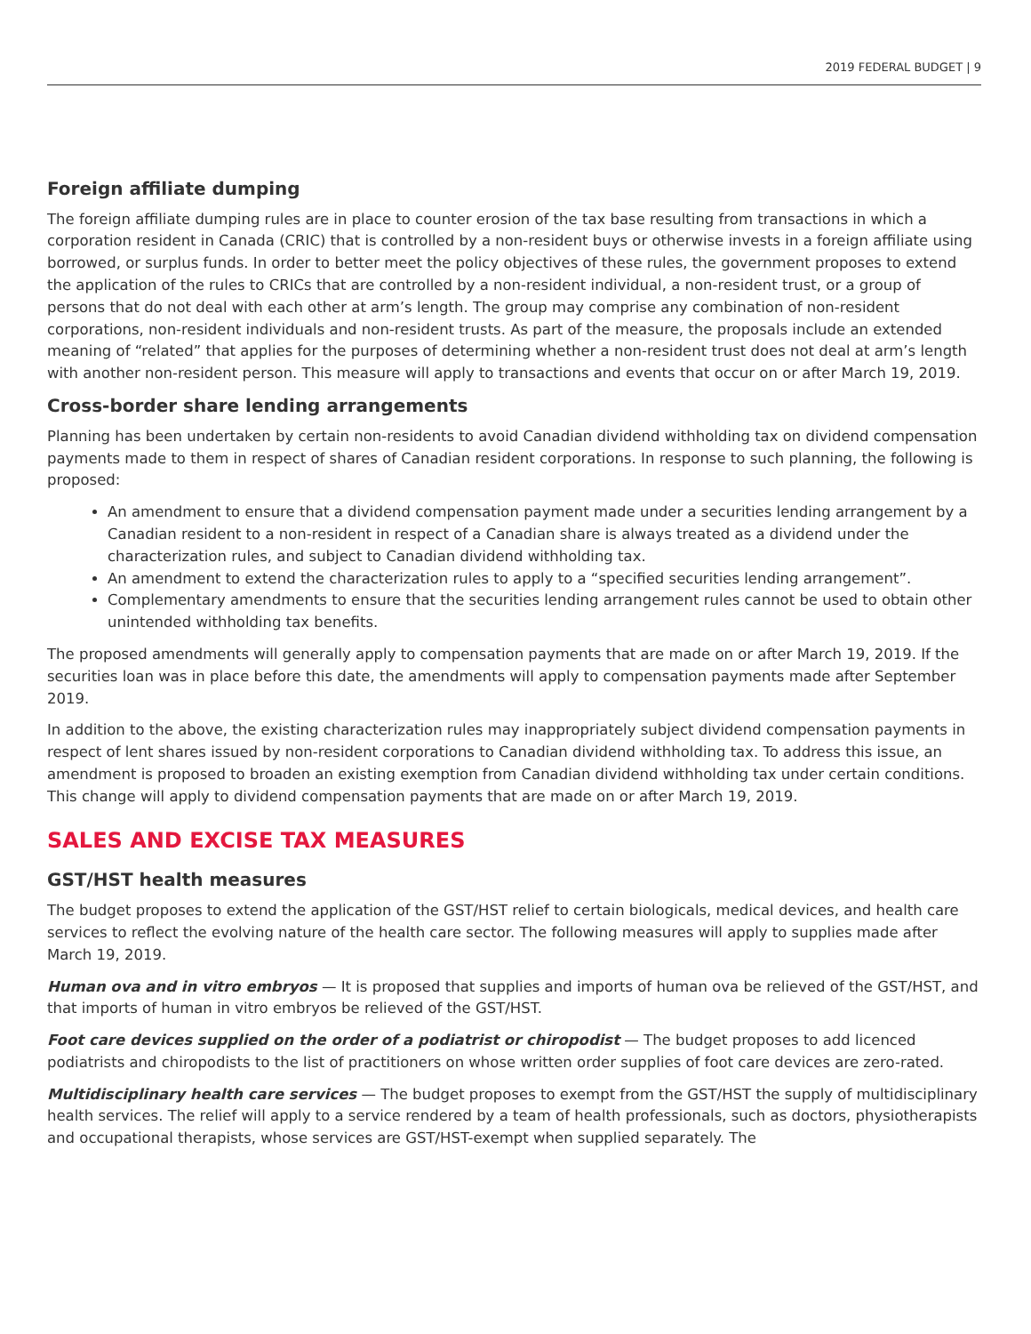2019 FEDERAL BUDGET | 9
Foreign affiliate dumping
The foreign affiliate dumping rules are in place to counter erosion of the tax base resulting from transactions in which a corporation resident in Canada (CRIC) that is controlled by a non-resident buys or otherwise invests in a foreign affiliate using borrowed, or surplus funds. In order to better meet the policy objectives of these rules, the government proposes to extend the application of the rules to CRICs that are controlled by a non-resident individual, a non-resident trust, or a group of persons that do not deal with each other at arm’s length. The group may comprise any combination of non-resident corporations, non-resident individuals and non-resident trusts. As part of the measure, the proposals include an extended meaning of “related” that applies for the purposes of determining whether a non-resident trust does not deal at arm’s length with another non-resident person. This measure will apply to transactions and events that occur on or after March 19, 2019.
Cross-border share lending arrangements
Planning has been undertaken by certain non-residents to avoid Canadian dividend withholding tax on dividend compensation payments made to them in respect of shares of Canadian resident corporations. In response to such planning, the following is proposed:
An amendment to ensure that a dividend compensation payment made under a securities lending arrangement by a Canadian resident to a non-resident in respect of a Canadian share is always treated as a dividend under the characterization rules, and subject to Canadian dividend withholding tax.
An amendment to extend the characterization rules to apply to a “specified securities lending arrangement”.
Complementary amendments to ensure that the securities lending arrangement rules cannot be used to obtain other unintended withholding tax benefits.
The proposed amendments will generally apply to compensation payments that are made on or after March 19, 2019. If the securities loan was in place before this date, the amendments will apply to compensation payments made after September 2019.
In addition to the above, the existing characterization rules may inappropriately subject dividend compensation payments in respect of lent shares issued by non-resident corporations to Canadian dividend withholding tax. To address this issue, an amendment is proposed to broaden an existing exemption from Canadian dividend withholding tax under certain conditions. This change will apply to dividend compensation payments that are made on or after March 19, 2019.
SALES AND EXCISE TAX MEASURES
GST/HST health measures
The budget proposes to extend the application of the GST/HST relief to certain biologicals, medical devices, and health care services to reflect the evolving nature of the health care sector. The following measures will apply to supplies made after March 19, 2019.
Human ova and in vitro embryos — It is proposed that supplies and imports of human ova be relieved of the GST/HST, and that imports of human in vitro embryos be relieved of the GST/HST.
Foot care devices supplied on the order of a podiatrist or chiropodist — The budget proposes to add licenced podiatrists and chiropodists to the list of practitioners on whose written order supplies of foot care devices are zero-rated.
Multidisciplinary health care services — The budget proposes to exempt from the GST/HST the supply of multidisciplinary health services. The relief will apply to a service rendered by a team of health professionals, such as doctors, physiotherapists and occupational therapists, whose services are GST/HST-exempt when supplied separately. The